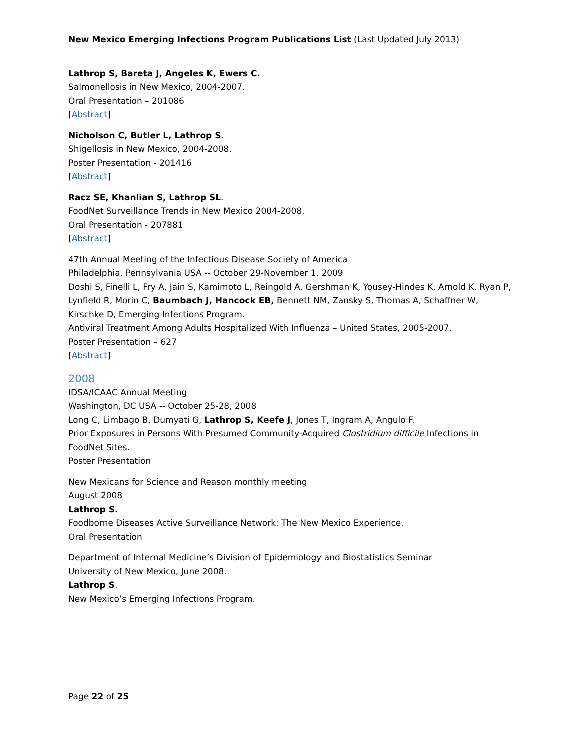New Mexico Emerging Infections Program Publications List (Last Updated July 2013)
Lathrop S, Bareta J, Angeles K, Ewers C.
Salmonellosis in New Mexico, 2004-2007.
Oral Presentation – 201086
[Abstract]
Nicholson C, Butler L, Lathrop S.
Shigellosis in New Mexico, 2004-2008.
Poster Presentation - 201416
[Abstract]
Racz SE, Khanlian S, Lathrop SL.
FoodNet Surveillance Trends in New Mexico 2004-2008.
Oral Presentation - 207881
[Abstract]
47th Annual Meeting of the Infectious Disease Society of America
Philadelphia, Pennsylvania USA -- October 29-November 1, 2009
Doshi S, Finelli L, Fry A, Jain S, Kamimoto L, Reingold A, Gershman K, Yousey-Hindes K, Arnold K, Ryan P, Lynfield R, Morin C, Baumbach J, Hancock EB, Bennett NM, Zansky S, Thomas A, Schaffner W, Kirschke D, Emerging Infections Program.
Antiviral Treatment Among Adults Hospitalized With Influenza – United States, 2005-2007.
Poster Presentation – 627
[Abstract]
2008
IDSA/ICAAC Annual Meeting
Washington, DC USA -- October 25-28, 2008
Long C, Limbago B, Dumyati G, Lathrop S, Keefe J, Jones T, Ingram A, Angulo F.
Prior Exposures in Persons With Presumed Community-Acquired Clostridium difficile Infections in FoodNet Sites.
Poster Presentation
New Mexicans for Science and Reason monthly meeting
August 2008
Lathrop S.
Foodborne Diseases Active Surveillance Network: The New Mexico Experience.
Oral Presentation
Department of Internal Medicine’s Division of Epidemiology and Biostatistics Seminar
University of New Mexico, June 2008.
Lathrop S.
New Mexico’s Emerging Infections Program.
Page 22 of 25